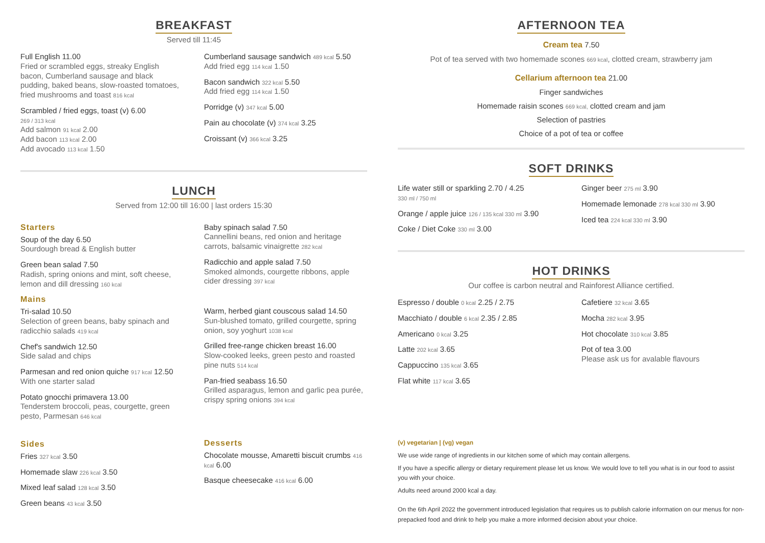BREAKFAST
Served till 11:45
Full English 11.00
Fried or scrambled eggs, streaky English bacon, Cumberland sausage and black pudding, baked beans, slow-roasted tomatoes, fried mushrooms and toast 816 kcal
Scrambled / fried eggs, toast (v) 6.00
269 / 313 kcal
Add salmon 91 kcal 2.00
Add bacon 113 kcal 2.00
Add avocado 113 kcal 1.50
Cumberland sausage sandwich 489 kcal 5.50
Add fried egg 114 kcal 1.50
Bacon sandwich 322 kcal 5.50
Add fried egg 114 kcal 1.50
Porridge (v) 347 kcal 5.00
Pain au chocolate (v) 374 kcal 3.25
Croissant (v) 366 kcal 3.25
LUNCH
Served from 12:00 till 16:00 | last orders 15:30
Starters
Soup of the day 6.50
Sourdough bread & English butter
Green bean salad 7.50
Radish, spring onions and mint, soft cheese, lemon and dill dressing 160 kcal
Mains
Tri-salad 10.50
Selection of green beans, baby spinach and radicchio salads 419 kcal
Chef's sandwich 12.50
Side salad and chips
Parmesan and red onion quiche 917 kcal 12.50
With one starter salad
Potato gnocchi primavera 13.00
Tenderstem broccoli, peas, courgette, green pesto, Parmesan 646 kcal
Sides
Fries 327 kcal 3.50
Homemade slaw 226 kcal 3.50
Mixed leaf salad 128 kcal 3.50
Green beans 43 kcal 3.50
Baby spinach salad 7.50
Cannellini beans, red onion and heritage carrots, balsamic vinaigrette 282 kcal
Radicchio and apple salad 7.50
Smoked almonds, courgette ribbons, apple cider dressing 397 kcal
Warm, herbed giant couscous salad 14.50
Sun-blushed tomato, grilled courgette, spring onion, soy yoghurt 1038 kcal
Grilled free-range chicken breast 16.00
Slow-cooked leeks, green pesto and roasted pine nuts 514 kcal
Pan-fried seabass 16.50
Grilled asparagus, lemon and garlic pea purée, crispy spring onions 394 kcal
Desserts
Chocolate mousse, Amaretti biscuit crumbs 416 kcal 6.00
Basque cheesecake 416 kcal 6.00
AFTERNOON TEA
Cream tea 7.50
Pot of tea served with two homemade scones 669 kcal, clotted cream, strawberry jam
Cellarium afternoon tea 21.00
Finger sandwiches
Homemade raisin scones 669 kcal, clotted cream and jam
Selection of pastries
Choice of a pot of tea or coffee
SOFT DRINKS
Life water still or sparkling 2.70 / 4.25
330 ml / 750 ml
Orange / apple juice 126 / 135 kcal 330 ml 3.90
Coke / Diet Coke 330 ml 3.00
Ginger beer 275 ml 3.90
Homemade lemonade 278 kcal 330 ml 3.90
Iced tea 224 kcal 330 ml 3.90
HOT DRINKS
Our coffee is carbon neutral and Rainforest Alliance certified.
Espresso / double 0 kcal 2.25 / 2.75
Macchiato / double 6 kcal 2.35 / 2.85
Americano 0 kcal 3.25
Latte 202 kcal 3.65
Cappuccino 135 kcal 3.65
Flat white 117 kcal 3.65
Cafetiere 32 kcal 3.65
Mocha 282 kcal 3.95
Hot chocolate 310 kcal 3.85
Pot of tea 3.00
Please ask us for avalable flavours
(v) vegetarian | (vg) vegan
We use wide range of ingredients in our kitchen some of which may contain allergens.
If you have a specific allergy or dietary requirement please let us know. We would love to tell you what is in our food to assist you with your choice.
Adults need around 2000 kcal a day.
On the 6th April 2022 the government introduced legislation that requires us to publish calorie information on our menus for non-prepacked food and drink to help you make a more informed decision about your choice.